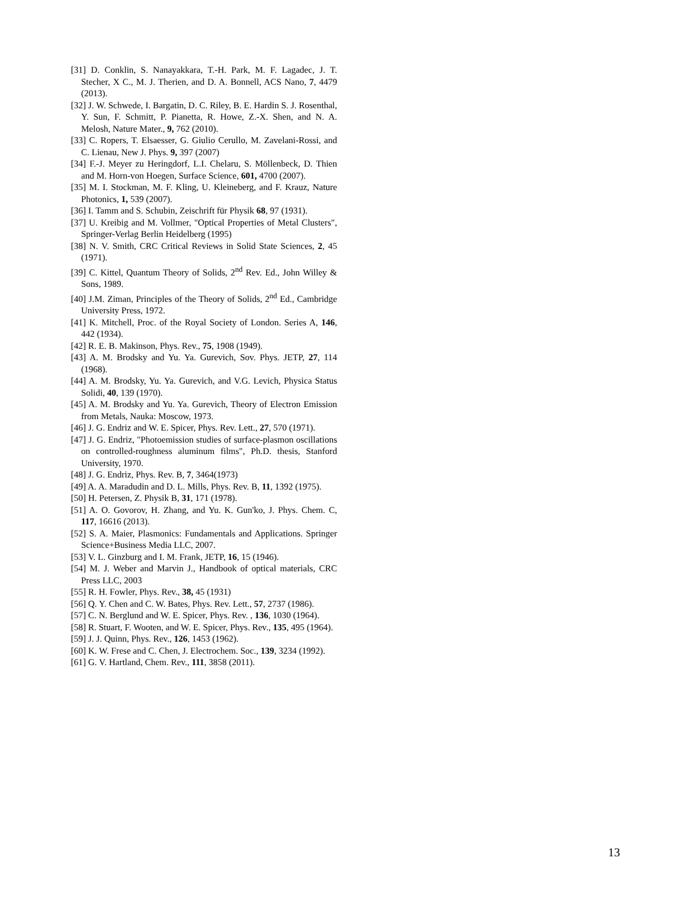[31] D. Conklin, S. Nanayakkara, T.-H. Park, M. F. Lagadec, J. T. Stecher, X C., M. J. Therien, and D. A. Bonnell, ACS Nano, 7, 4479 (2013).
[32] J. W. Schwede, I. Bargatin, D. C. Riley, B. E. Hardin S. J. Rosenthal, Y. Sun, F. Schmitt, P. Pianetta, R. Howe, Z.-X. Shen, and N. A. Melosh, Nature Mater., 9, 762 (2010).
[33] C. Ropers, T. Elsaesser, G. Giulio Cerullo, M. Zavelani-Rossi, and C. Lienau, New J. Phys. 9, 397 (2007)
[34] F.-J. Meyer zu Heringdorf, L.I. Chelaru, S. Möllenbeck, D. Thien and M. Horn-von Hoegen, Surface Science, 601, 4700 (2007).
[35] M. I. Stockman, M. F. Kling, U. Kleineberg, and F. Krauz, Nature Photonics, 1, 539 (2007).
[36] I. Tamm and S. Schubin, Zeischrift für Physik 68, 97 (1931).
[37] U. Kreibig and M. Vollmer, "Optical Properties of Metal Clusters", Springer-Verlag Berlin Heidelberg (1995)
[38] N. V. Smith, CRC Critical Reviews in Solid State Sciences, 2, 45 (1971).
[39] C. Kittel, Quantum Theory of Solids, 2<sup>nd</sup> Rev. Ed., John Willey & Sons, 1989.
[40] J.M. Ziman, Principles of the Theory of Solids, 2<sup>nd</sup> Ed., Cambridge University Press, 1972.
[41] K. Mitchell, Proc. of the Royal Society of London. Series A, 146, 442 (1934).
[42] R. E. B. Makinson, Phys. Rev., 75, 1908 (1949).
[43] A. M. Brodsky and Yu. Ya. Gurevich, Sov. Phys. JETP, 27, 114 (1968).
[44] A. M. Brodsky, Yu. Ya. Gurevich, and V.G. Levich, Physica Status Solidi, 40, 139 (1970).
[45] A. M. Brodsky and Yu. Ya. Gurevich, Theory of Electron Emission from Metals, Nauka: Moscow, 1973.
[46] J. G. Endriz and W. E. Spicer, Phys. Rev. Lett., 27, 570 (1971).
[47] J. G. Endriz, "Photoemission studies of surface-plasmon oscillations on controlled-roughness aluminum films", Ph.D. thesis, Stanford University, 1970.
[48] J. G. Endriz, Phys. Rev. B, 7, 3464(1973)
[49] A. A. Maradudin and D. L. Mills, Phys. Rev. B, 11, 1392 (1975).
[50] H. Petersen, Z. Physik B, 31, 171 (1978).
[51] A. O. Govorov, H. Zhang, and Yu. K. Gun'ko, J. Phys. Chem. C, 117, 16616 (2013).
[52] S. A. Maier, Plasmonics: Fundamentals and Applications. Springer Science+Business Media LLC, 2007.
[53] V. L. Ginzburg and I. M. Frank, JETP, 16, 15 (1946).
[54] M. J. Weber and Marvin J., Handbook of optical materials, CRC Press LLC, 2003
[55] R. H. Fowler, Phys. Rev., 38, 45 (1931)
[56] Q. Y. Chen and C. W. Bates, Phys. Rev. Lett., 57, 2737 (1986).
[57] C. N. Berglund and W. E. Spicer, Phys. Rev. , 136, 1030 (1964).
[58] R. Stuart, F. Wooten, and W. E. Spicer, Phys. Rev., 135, 495 (1964).
[59] J. J. Quinn, Phys. Rev., 126, 1453 (1962).
[60] K. W. Frese and C. Chen, J. Electrochem. Soc., 139, 3234 (1992).
[61] G. V. Hartland, Chem. Rev., 111, 3858 (2011).
13